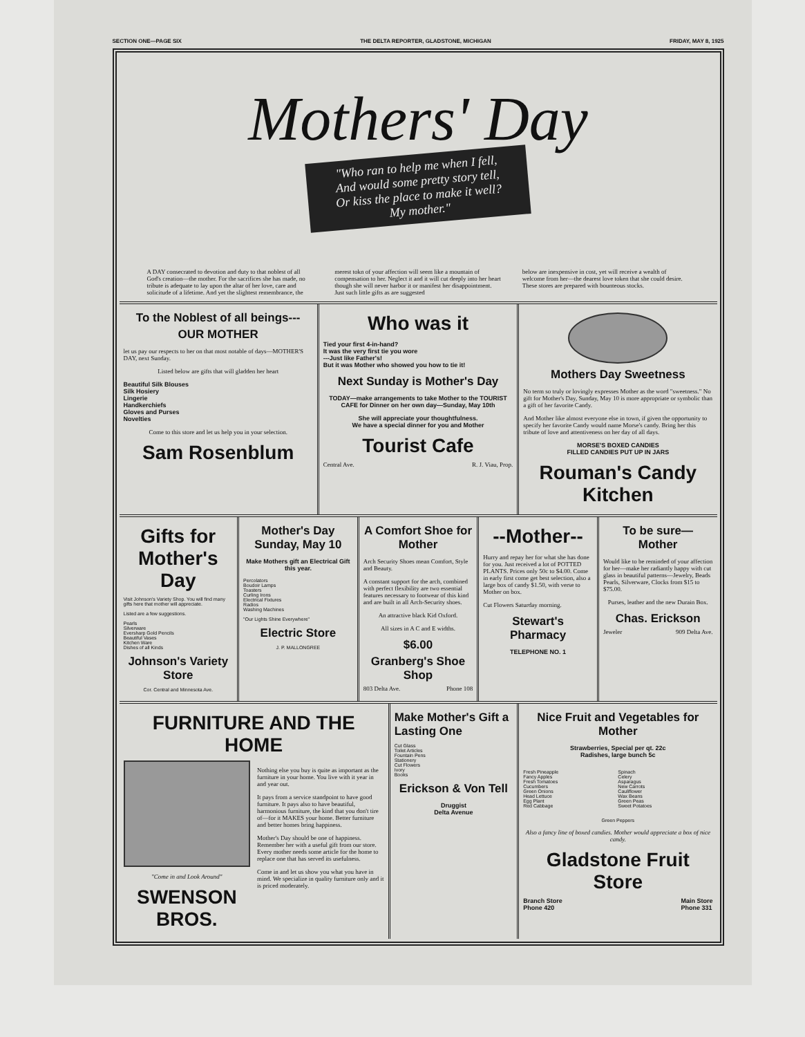SECTION ONE—PAGE SIX THE DELTA REPORTER, GLADSTONE, MICHIGAN FRIDAY, MAY 8, 1925
Mothers' Day
"Who ran to help me when I fell,
And would some pretty story tell,
Or kiss the place to make it well?
My mother."
A DAY consecrated to devotion and duty to that noblest of all God's creation—the mother. For the sacrifices she has made, no tribute is adequate to lay upon the altar of her love, care and solicitude of a lifetime. And yet the slightest remembrance, the
merest tokn of your affection will seem like a mountain of compensation to her. Neglect it and it will cut deeply into her heart though she will never harbor it or manifest her disappointment. Just such little gifts as are suggested
below are inexpensive in cost, yet will receive a wealth of welcome from her—the dearest love token that she could desire. These stores are prepared with bounteous stocks.
To the Noblest of all beings---
OUR MOTHER
let us pay our respects to her on that most notable of days—MOTHER'S DAY, next Sunday.
Listed below are gifts that will gladden her heart
Beautiful Silk Blouses
Silk Hosiery
Lingerie
Handkerchiefs
Gloves and Purses
Novelties
Come to this store and let us help you in your selection.
Sam Rosenblum
Who was it
Tied your first 4-in-hand?
It was the very first tie you wore
---Just like Father's!
But it was Mother who showed you how to tie it!
Next Sunday is Mother's Day
TODAY—make arrangements to take Mother to the TOURIST CAFE for Dinner on her own day—Sunday, May 10th
She will appreciate your thoughtfulness.
We have a special dinner for you and Mother
Tourist Cafe
Central Ave. R. J. Viau, Prop.
Mothers Day Sweetness
No term so truly or lovingly expresses Mother as the word "sweetness." No gift for Mother's Day, Sunday, May 10 is more appropriate or symbolic than a gift of her favorite Candy.
And Mother like almost everyone else in town, if given the opportunity to specify her favorite Candy would name Morse's candy. Bring her this tribute of love and attentiveness on her day of all days.
MORSE'S BOXED CANDIES
FILLED CANDIES PUT UP IN JARS
Rouman's Candy Kitchen
Gifts for Mother's Day
Visit Johnson's Variety Shop. You will find many gifts here that mother will appreciate.
Listed are a few suggestions.
Pearls
Silverware
Eversharp Gold Pencils
Beautiful Vases
Kitchen Ware
Dishes of all Kinds
Johnson's Variety Store
Cor. Central and Minnesota Ave.
Mother's Day Sunday, May 10
Make Mothers gift an Electrical Gift this year.
Percolators
Boudoir Lamps
Toasters
Curling Irons
Electrical Fixtures
Radios
Washing Machines
"Our Lights Shine Everywhere"
Electric Store
J. P. MALLONGREE
A Comfort Shoe for Mother
Arch Security Shoes mean Comfort, Style and Beauty.
A constant support for the arch, combined with perfect flexibility are two essential features necessary to footwear of this kind and are built in all Arch-Security shoes.
An attractive black Kid Oxford.
All sizes in A C and E widths.
$6.00
Granberg's Shoe Shop
803 Delta Ave. Phone 108
--Mother--
Hurry and repay her for what she has done for you. Just received a lot of POTTED PLANTS. Prices only 50c to $4.00. Come in early first come get best selection, also a large box of candy $1.50, with verse to Mother on box.
Cut Flowers Saturday morning.
Stewart's Pharmacy
TELEPHONE NO. 1
To be sure— Mother
Would like to be reminded of your affection for her—make her radiantly happy with cut glass in beautiful patterns—Jewelry, Beads Pearls, Silverware, Clocks from $15 to $75.00.
Purses, leather and the new Durain Box.
Chas. Erickson
Jeweler 909 Delta Ave.
FURNITURE AND THE HOME
"Come in and Look Around"
SWENSON BROS.
Nothing else you buy is quite as important as the furniture in your home. You live with it year in and year out.
It pays from a service standpoint to have good furniture. It pays also to have beautiful, harmonious furniture, the kind that you don't tire of—for it MAKES your home. Better furniture and better homes bring happiness.
Mother's Day should be one of happiness. Remember her with a useful gift from our store. Every mother needs some article for the home to replace one that has served its usefulness.
Come in and let us show you what you have in mind. We specialize in quality furniture only and it is priced moderately.
Make Mother's Gift a Lasting One
Cut Glass
Toilet Articles
Fountain Pens
Stationery
Cut Flowers
Ivory
Books
Erickson & Von Tell
Druggist
Delta Avenue
Nice Fruit and Vegetables for Mother
Strawberries, Special per qt. 22c
Radishes, large bunch 5c
Fresh Pineapple
Fancy Apples
Fresh Tomatoes
Cucumbers
Green Onions
Head Lettuce
Egg Plant
Red Cabbage
Spinach
Celery
Asparagus
New Carrots
Cauliflower
Wax Beans
Green Peas
Sweet Potatoes
Green Peppers
Also a fancy line of boxed candies. Mother would appreciate a box of nice candy.
Gladstone Fruit Store
Branch Store
Phone 420 Main Store
Phone 331